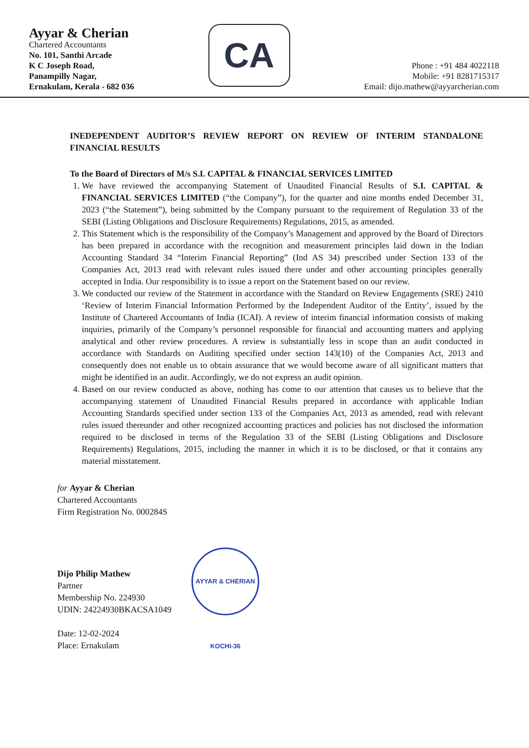Ayyar & Cherian
Chartered Accountants
No. 101, Santhi Arcade
K C Joseph Road,
Panampilly Nagar,
Ernakulam, Kerala - 682 036
CA
Phone : +91 484 4022118
Mobile: +91 8281715317
Email: dijo.mathew@ayyarcherian.com
INEDEPENDENT AUDITOR’S REVIEW REPORT ON REVIEW OF INTERIM STANDALONE FINANCIAL RESULTS
To the Board of Directors of M/s S.I. CAPITAL & FINANCIAL SERVICES LIMITED
1. We have reviewed the accompanying Statement of Unaudited Financial Results of S.I. CAPITAL & FINANCIAL SERVICES LIMITED (“the Company”), for the quarter and nine months ended December 31, 2023 (“the Statement”), being submitted by the Company pursuant to the requirement of Regulation 33 of the SEBI (Listing Obligations and Disclosure Requirements) Regulations, 2015, as amended.
2. This Statement which is the responsibility of the Company’s Management and approved by the Board of Directors has been prepared in accordance with the recognition and measurement principles laid down in the Indian Accounting Standard 34 “Interim Financial Reporting” (Ind AS 34) prescribed under Section 133 of the Companies Act, 2013 read with relevant rules issued there under and other accounting principles generally accepted in India. Our responsibility is to issue a report on the Statement based on our review.
3. We conducted our review of the Statement in accordance with the Standard on Review Engagements (SRE) 2410 ‘Review of Interim Financial Information Performed by the Independent Auditor of the Entity’, issued by the Institute of Chartered Accountants of India (ICAI). A review of interim financial information consists of making inquiries, primarily of the Company’s personnel responsible for financial and accounting matters and applying analytical and other review procedures. A review is substantially less in scope than an audit conducted in accordance with Standards on Auditing specified under section 143(10) of the Companies Act, 2013 and consequently does not enable us to obtain assurance that we would become aware of all significant matters that might be identified in an audit. Accordingly, we do not express an audit opinion.
4. Based on our review conducted as above, nothing has come to our attention that causes us to believe that the accompanying statement of Unaudited Financial Results prepared in accordance with applicable Indian Accounting Standards specified under section 133 of the Companies Act, 2013 as amended, read with relevant rules issued thereunder and other recognized accounting practices and policies has not disclosed the information required to be disclosed in terms of the Regulation 33 of the SEBI (Listing Obligations and Disclosure Requirements) Regulations, 2015, including the manner in which it is to be disclosed, or that it contains any material misstatement.
for Ayyar & Cherian
Chartered Accountants
Firm Registration No. 000284S
Dijo Philip Mathew
Partner
Membership No. 224930
UDIN: 24224930BKACSA1049
AYYAR & CHERIAN KOCHI-36
Date: 12-02-2024
Place: Ernakulam